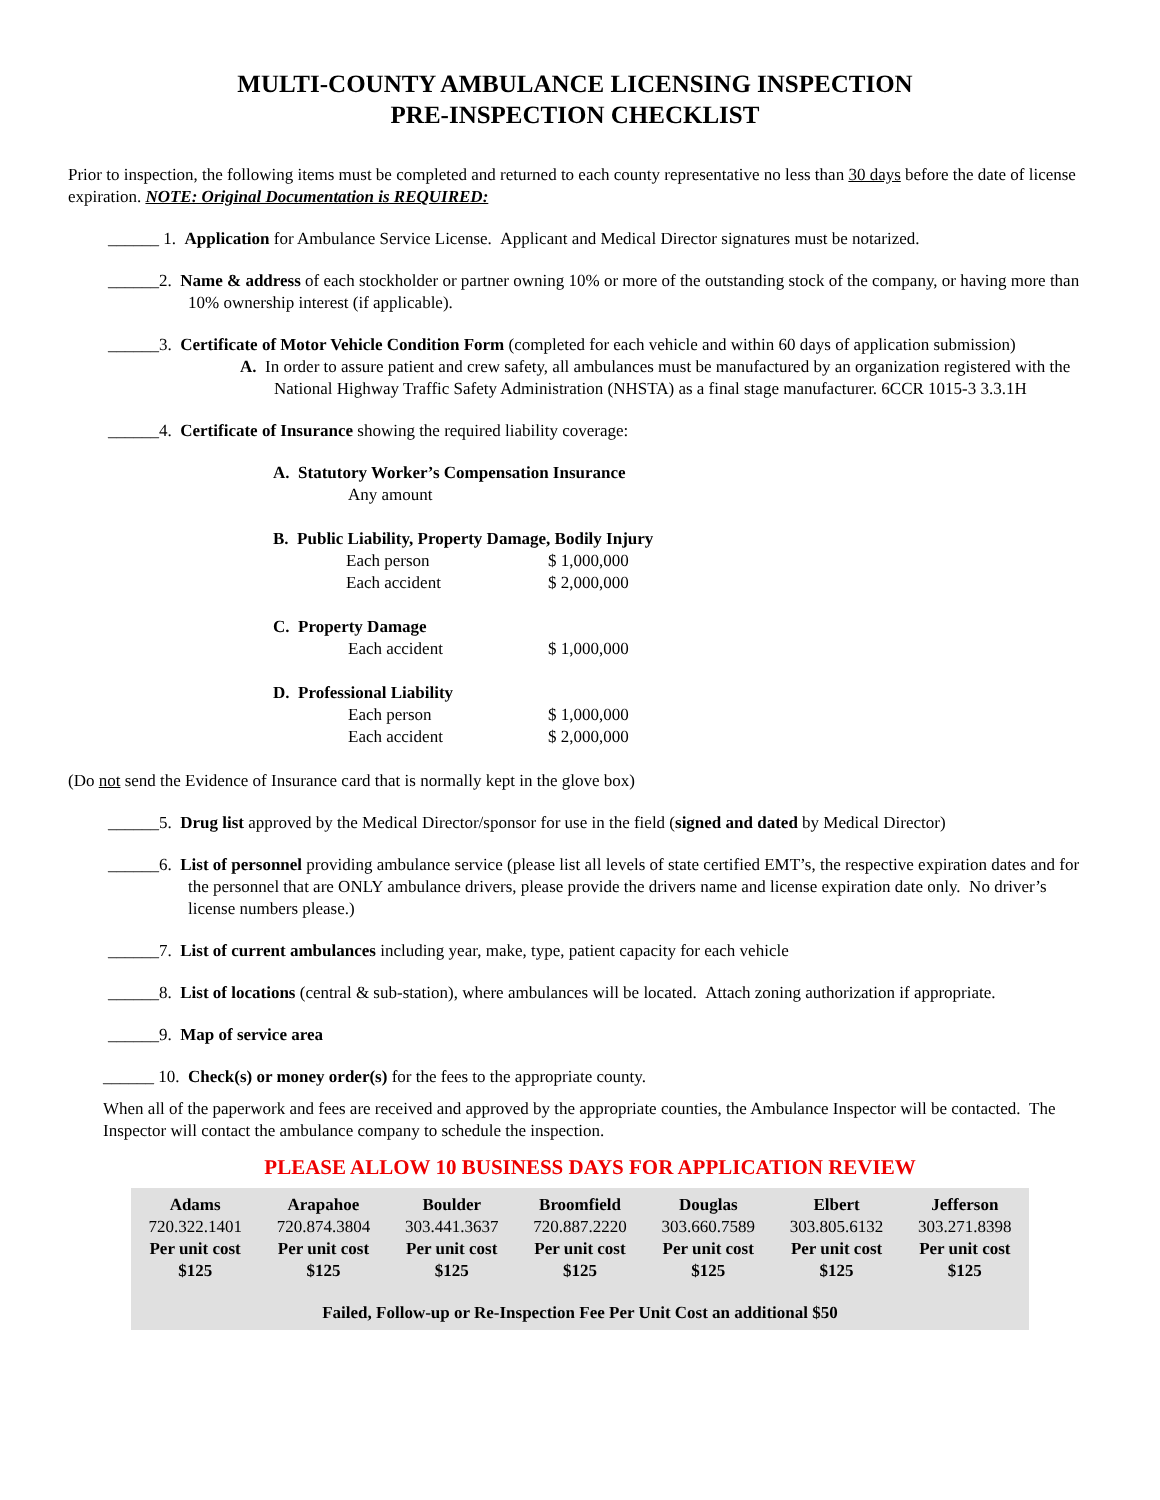MULTI-COUNTY AMBULANCE LICENSING INSPECTION
PRE-INSPECTION CHECKLIST
Prior to inspection, the following items must be completed and returned to each county representative no less than 30 days before the date of license expiration. NOTE: Original Documentation is REQUIRED:
______ 1. Application for Ambulance Service License. Applicant and Medical Director signatures must be notarized.
______2. Name & address of each stockholder or partner owning 10% or more of the outstanding stock of the company, or having more than 10% ownership interest (if applicable).
______3. Certificate of Motor Vehicle Condition Form (completed for each vehicle and within 60 days of application submission)
A. In order to assure patient and crew safety, all ambulances must be manufactured by an organization registered with the National Highway Traffic Safety Administration (NHSTA) as a final stage manufacturer. 6CCR 1015-3 3.3.1H
______4. Certificate of Insurance showing the required liability coverage:
| A. Statutory Worker’s Compensation Insurance | |
| Any amount | |
| B. Public Liability, Property Damage, Bodily Injury | |
| Each person | $ 1,000,000 |
| Each accident | $ 2,000,000 |
| C. Property Damage | |
| Each accident | $ 1,000,000 |
| D. Professional Liability | |
| Each person | $ 1,000,000 |
| Each accident | $ 2,000,000 |
(Do not send the Evidence of Insurance card that is normally kept in the glove box)
______5. Drug list approved by the Medical Director/sponsor for use in the field (signed and dated by Medical Director)
______6. List of personnel providing ambulance service (please list all levels of state certified EMT’s, the respective expiration dates and for the personnel that are ONLY ambulance drivers, please provide the drivers name and license expiration date only. No driver’s license numbers please.)
______7. List of current ambulances including year, make, type, patient capacity for each vehicle
______8. List of locations (central & sub-station), where ambulances will be located. Attach zoning authorization if appropriate.
______9. Map of service area
______ 10. Check(s) or money order(s) for the fees to the appropriate county.
When all of the paperwork and fees are received and approved by the appropriate counties, the Ambulance Inspector will be contacted. The Inspector will contact the ambulance company to schedule the inspection.
PLEASE ALLOW 10 BUSINESS DAYS FOR APPLICATION REVIEW
| Adams | Arapahoe | Boulder | Broomfield | Douglas | Elbert | Jefferson |
| --- | --- | --- | --- | --- | --- | --- |
| 720.322.1401 | 720.874.3804 | 303.441.3637 | 720.887.2220 | 303.660.7589 | 303.805.6132 | 303.271.8398 |
| Per unit cost | Per unit cost | Per unit cost | Per unit cost | Per unit cost | Per unit cost | Per unit cost |
| $125 | $125 | $125 | $125 | $125 | $125 | $125 |
| Failed, Follow-up or Re-Inspection Fee Per Unit Cost an additional $50 | | | | | | |